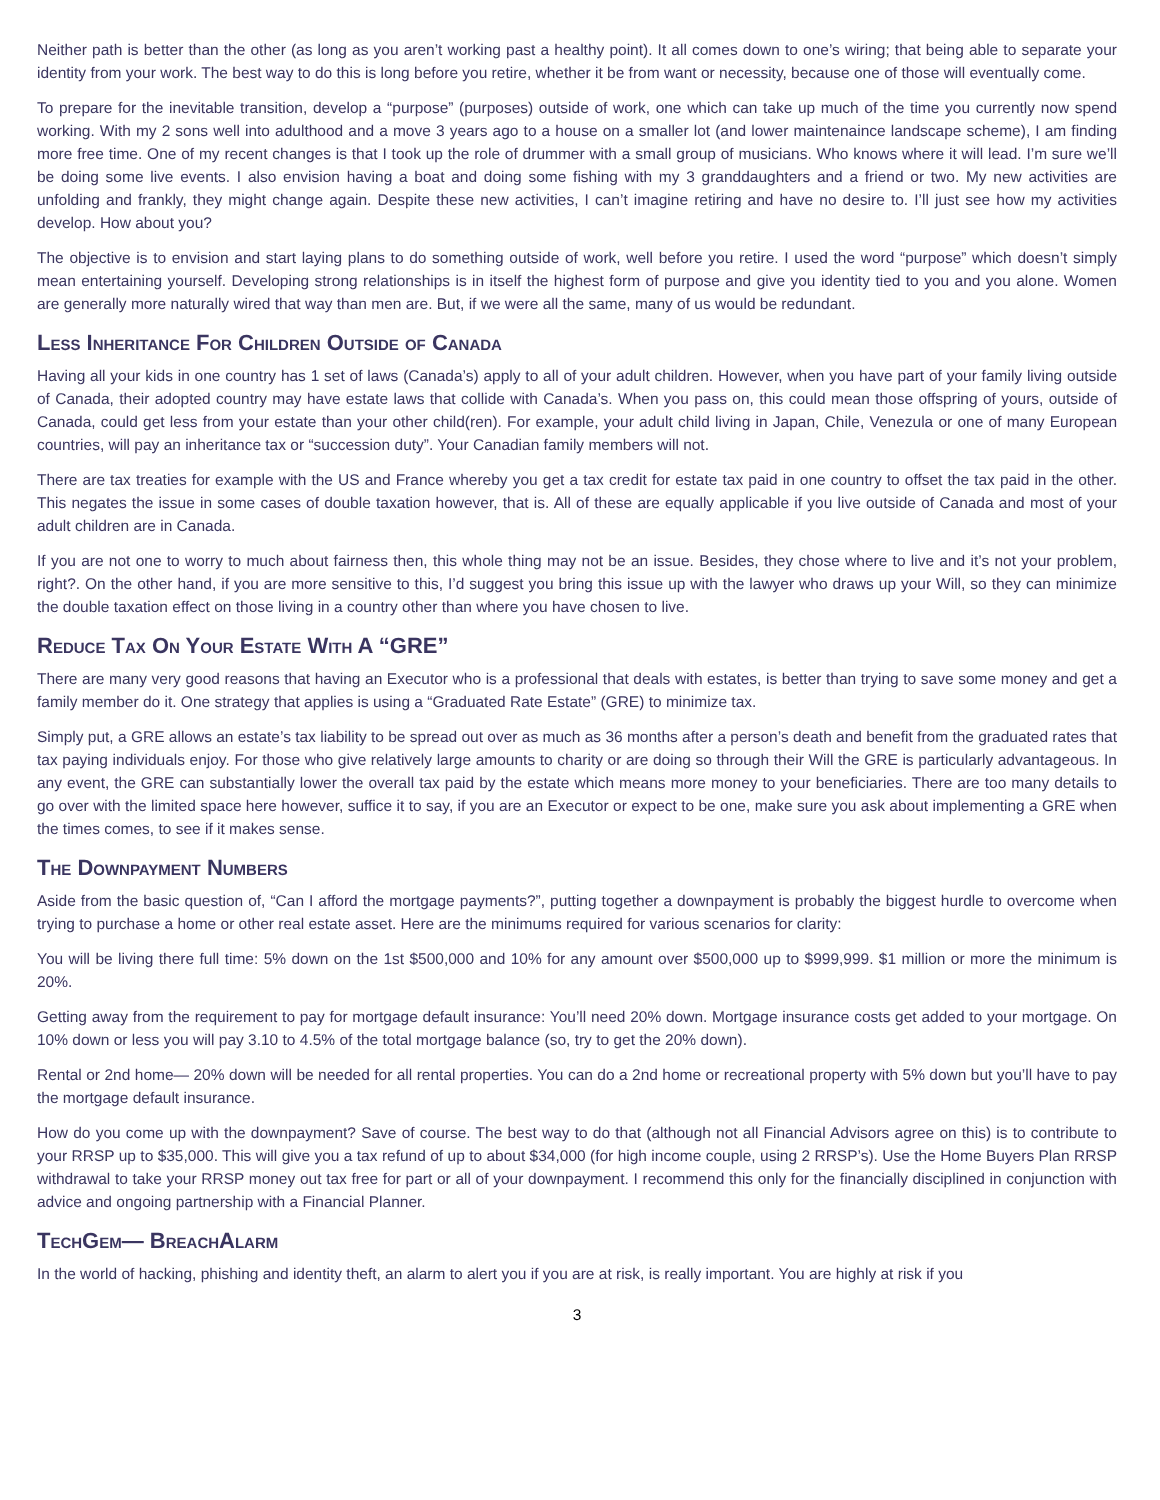Neither path is better than the other (as long as you aren’t working past a healthy point). It all comes down to one’s wiring; that being able to separate your identity from your work. The best way to do this is long before you retire, whether it be from want or necessity, because one of those will eventually come.
To prepare for the inevitable transition, develop a “purpose” (purposes) outside of work, one which can take up much of the time you currently now spend working. With my 2 sons well into adulthood and a move 3 years ago to a house on a smaller lot (and lower maintenaince landscape scheme), I am finding more free time. One of my recent changes is that I took up the role of drummer with a small group of musicians. Who knows where it will lead. I’m sure we’ll be doing some live events. I also envision having a boat and doing some fishing with my 3 granddaughters and a friend or two. My new activities are unfolding and frankly, they might change again. Despite these new activities, I can’t imagine retiring and have no desire to. I’ll just see how my activities develop. How about you?
The objective is to envision and start laying plans to do something outside of work, well before you retire. I used the word “purpose” which doesn’t simply mean entertaining yourself. Developing strong relationships is in itself the highest form of purpose and give you identity tied to you and you alone. Women are generally more naturally wired that way than men are. But, if we were all the same, many of us would be redundant.
Less Inheritance For Children Outside of Canada
Having all your kids in one country has 1 set of laws (Canada’s) apply to all of your adult children. However, when you have part of your family living outside of Canada, their adopted country may have estate laws that collide with Canada’s. When you pass on, this could mean those offspring of yours, outside of Canada, could get less from your estate than your other child(ren). For example, your adult child living in Japan, Chile, Venezula or one of many European countries, will pay an inheritance tax or “succession duty”. Your Canadian family members will not.
There are tax treaties for example with the US and France whereby you get a tax credit for estate tax paid in one country to offset the tax paid in the other. This negates the issue in some cases of double taxation however, that is. All of these are equally applicable if you live outside of Canada and most of your adult children are in Canada.
If you are not one to worry to much about fairness then, this whole thing may not be an issue. Besides, they chose where to live and it’s not your problem, right?. On the other hand, if you are more sensitive to this, I’d suggest you bring this issue up with the lawyer who draws up your Will, so they can minimize the double taxation effect on those living in a country other than where you have chosen to live.
Reduce Tax On Your Estate With A “GRE”
There are many very good reasons that having an Executor who is a professional that deals with estates, is better than trying to save some money and get a family member do it. One strategy that applies is using a “Graduated Rate Estate” (GRE) to minimize tax.
Simply put, a GRE allows an estate’s tax liability to be spread out over as much as 36 months after a person’s death and benefit from the graduated rates that tax paying individuals enjoy. For those who give relatively large amounts to charity or are doing so through their Will the GRE is particularly advantageous. In any event, the GRE can substantially lower the overall tax paid by the estate which means more money to your beneficiaries. There are too many details to go over with the limited space here however, suffice it to say, if you are an Executor or expect to be one, make sure you ask about implementing a GRE when the times comes, to see if it makes sense.
The Downpayment Numbers
Aside from the basic question of, “Can I afford the mortgage payments?”, putting together a downpayment is probably the biggest hurdle to overcome when trying to purchase a home or other real estate asset. Here are the minimums required for various scenarios for clarity:
You will be living there full time: 5% down on the 1st $500,000 and 10% for any amount over $500,000 up to $999,999. $1 million or more the minimum is 20%.
Getting away from the requirement to pay for mortgage default insurance: You’ll need 20% down. Mortgage insurance costs get added to your mortgage. On 10% down or less you will pay 3.10 to 4.5% of the total mortgage balance (so, try to get the 20% down).
Rental or 2nd home— 20% down will be needed for all rental properties. You can do a 2nd home or recreational property with 5% down but you’ll have to pay the mortgage default insurance.
How do you come up with the downpayment? Save of course. The best way to do that (although not all Financial Advisors agree on this) is to contribute to your RRSP up to $35,000. This will give you a tax refund of up to about $34,000 (for high income couple, using 2 RRSP’s). Use the Home Buyers Plan RRSP withdrawal to take your RRSP money out tax free for part or all of your downpayment. I recommend this only for the financially disciplined in conjunction with advice and ongoing partnership with a Financial Planner.
TechGem— BreachAlarm
In the world of hacking, phishing and identity theft, an alarm to alert you if you are at risk, is really important. You are highly at risk if you
3